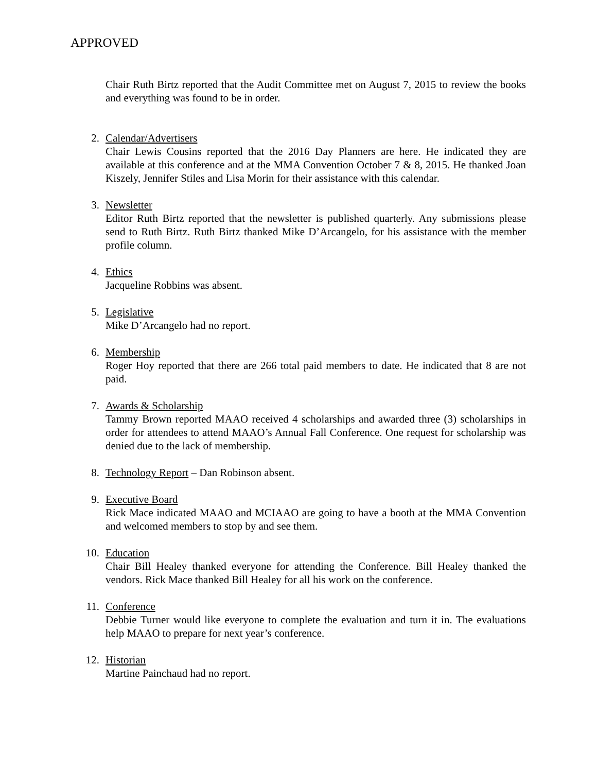APPROVED
Chair Ruth Birtz reported that the Audit Committee met on August 7, 2015 to review the books and everything was found to be in order.
2. Calendar/Advertisers
Chair Lewis Cousins reported that the 2016 Day Planners are here. He indicated they are available at this conference and at the MMA Convention October 7 & 8, 2015. He thanked Joan Kiszely, Jennifer Stiles and Lisa Morin for their assistance with this calendar.
3. Newsletter
Editor Ruth Birtz reported that the newsletter is published quarterly. Any submissions please send to Ruth Birtz. Ruth Birtz thanked Mike D’Arcangelo, for his assistance with the member profile column.
4. Ethics
Jacqueline Robbins was absent.
5. Legislative
Mike D’Arcangelo had no report.
6. Membership
Roger Hoy reported that there are 266 total paid members to date. He indicated that 8 are not paid.
7. Awards & Scholarship
Tammy Brown reported MAAO received 4 scholarships and awarded three (3) scholarships in order for attendees to attend MAAO’s Annual Fall Conference. One request for scholarship was denied due to the lack of membership.
8. Technology Report – Dan Robinson absent.
9. Executive Board
Rick Mace indicated MAAO and MCIAAO are going to have a booth at the MMA Convention and welcomed members to stop by and see them.
10. Education
Chair Bill Healey thanked everyone for attending the Conference. Bill Healey thanked the vendors. Rick Mace thanked Bill Healey for all his work on the conference.
11. Conference
Debbie Turner would like everyone to complete the evaluation and turn it in. The evaluations help MAAO to prepare for next year’s conference.
12. Historian
Martine Painchaud had no report.